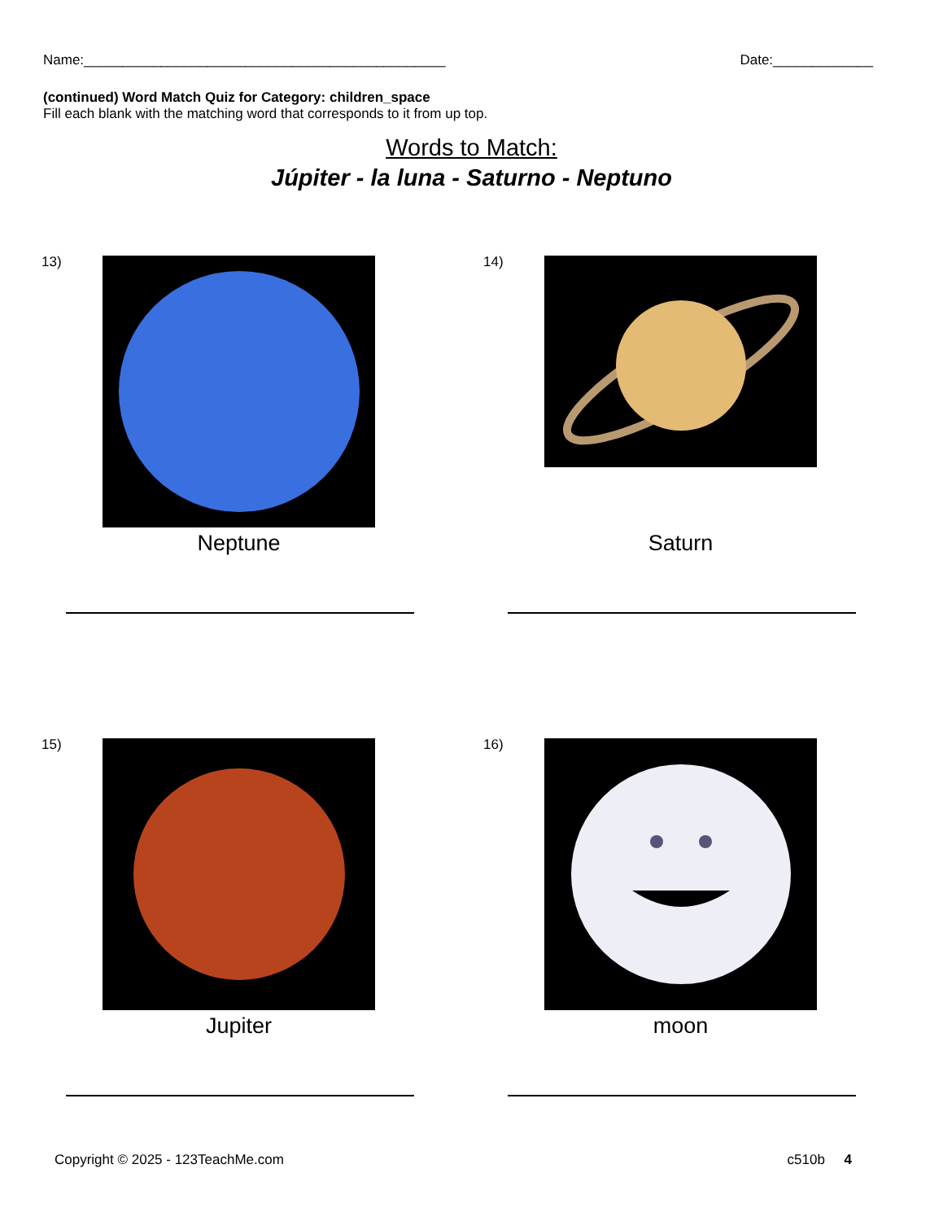Name:_______________________________________________ Date:_____________
(continued) Word Match Quiz for Category: children_space
Fill each blank with the matching word that corresponds to it from up top.
Words to Match:
Júpiter - la luna - Saturno - Neptuno
13)
Neptune
14)
Saturn
15)
Jupiter
16)
moon
Copyright © 2025 - 123TeachMe.com c510b 4